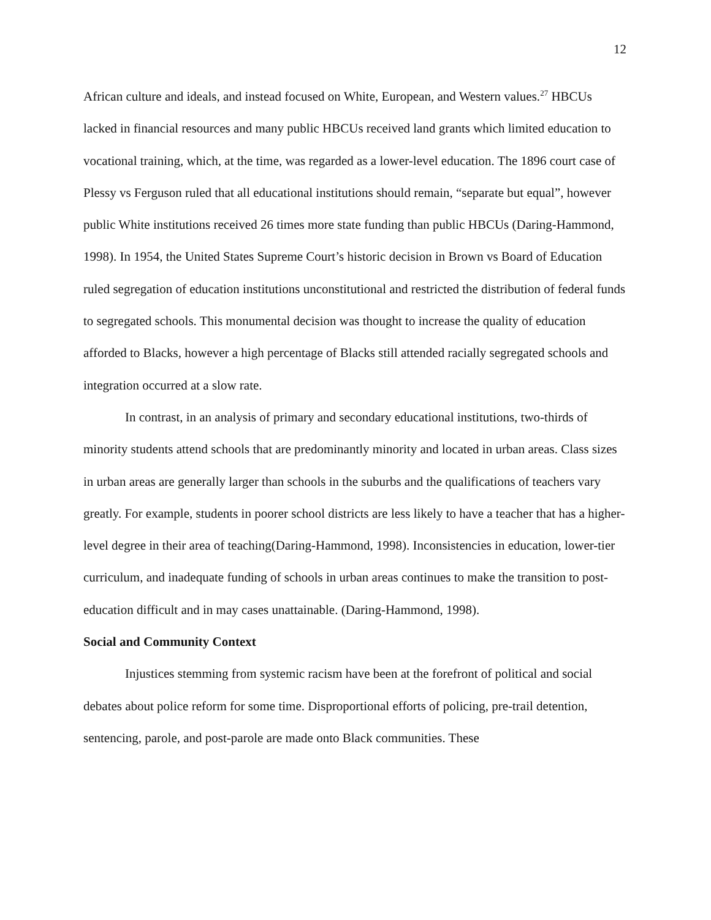12
African culture and ideals, and instead focused on White, European, and Western values.<sup>27</sup> HBCUs lacked in financial resources and many public HBCUs received land grants which limited education to vocational training, which, at the time, was regarded as a lower-level education. The 1896 court case of Plessy vs Ferguson ruled that all educational institutions should remain, “separate but equal”, however public White institutions received 26 times more state funding than public HBCUs (Daring-Hammond, 1998). In 1954, the United States Supreme Court’s historic decision in Brown vs Board of Education ruled segregation of education institutions unconstitutional and restricted the distribution of federal funds to segregated schools. This monumental decision was thought to increase the quality of education afforded to Blacks, however a high percentage of Blacks still attended racially segregated schools and integration occurred at a slow rate.
In contrast, in an analysis of primary and secondary educational institutions, two-thirds of minority students attend schools that are predominantly minority and located in urban areas. Class sizes in urban areas are generally larger than schools in the suburbs and the qualifications of teachers vary greatly. For example, students in poorer school districts are less likely to have a teacher that has a higher-level degree in their area of teaching(Daring-Hammond, 1998). Inconsistencies in education, lower-tier curriculum, and inadequate funding of schools in urban areas continues to make the transition to post-education difficult and in may cases unattainable. (Daring-Hammond, 1998).
Social and Community Context
Injustices stemming from systemic racism have been at the forefront of political and social debates about police reform for some time. Disproportional efforts of policing, pre-trail detention, sentencing, parole, and post-parole are made onto Black communities. These